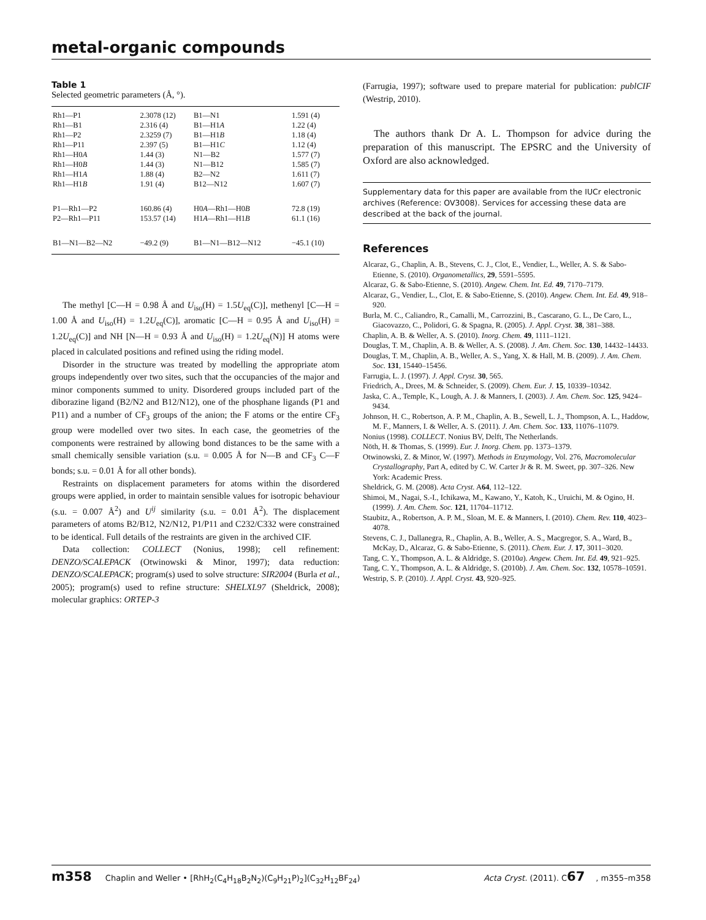metal-organic compounds
Table 1
Selected geometric parameters (Å, °).
| Rh1—P1 | 2.3078 (12) | B1—N1 | 1.591 (4) |
| Rh1—B1 | 2.316 (4) | B1—H1 A | 1.22 (4) |
| Rh1—P2 | 2.3259 (7) | B1—H1 B | 1.18 (4) |
| Rh1—P11 | 2.397 (5) | B1—H1 C | 1.12 (4) |
| Rh1—H0 A | 1.44 (3) | N1—B2 | 1.577 (7) |
| Rh1—H0 B | 1.44 (3) | N1—B12 | 1.585 (7) |
| Rh1—H1 A | 1.88 (4) | B2—N2 | 1.611 (7) |
| Rh1—H1 B | 1.91 (4) | B12—N12 | 1.607 (7) |
| P1—Rh1—P2 | 160.86 (4) | H0 A —Rh1—H0 B | 72.8 (19) |
| P2—Rh1—P11 | 153.57 (14) | H1 A —Rh1—H1 B | 61.1 (16) |
| B1—N1—B2—N2 | −49.2 (9) | B1—N1—B12—N12 | −45.1 (10) |
The methyl [C—H = 0.98 Å and U<sub>iso</sub>(H) = 1.5U<sub>eq</sub>(C)], methenyl [C—H = 1.00 Å and U<sub>iso</sub>(H) = 1.2U<sub>eq</sub>(C)], aromatic [C—H = 0.95 Å and U<sub>iso</sub>(H) = 1.2U<sub>eq</sub>(C)] and NH [N—H = 0.93 Å and U<sub>iso</sub>(H) = 1.2U<sub>eq</sub>(N)] H atoms were placed in calculated positions and refined using the riding model.
Disorder in the structure was treated by modelling the appropriate atom groups independently over two sites, such that the occupancies of the major and minor components summed to unity. Disordered groups included part of the diborazine ligand (B2/N2 and B12/N12), one of the phosphane ligands (P1 and P11) and a number of CF<sub>3</sub> groups of the anion; the F atoms or the entire CF<sub>3</sub> group were modelled over two sites. In each case, the geometries of the components were restrained by allowing bond distances to be the same with a small chemically sensible variation (s.u. = 0.005 Å for N—B and CF<sub>3</sub> C—F bonds; s.u. = 0.01 Å for all other bonds).
Restraints on displacement parameters for atoms within the disordered groups were applied, in order to maintain sensible values for isotropic behaviour (s.u. = 0.007 Å<sup>2</sup>) and U<sup>ij</sup> similarity (s.u. = 0.01 Å<sup>2</sup>). The displacement parameters of atoms B2/B12, N2/N12, P1/P11 and C232/C332 were constrained to be identical. Full details of the restraints are given in the archived CIF.
Data collection: COLLECT (Nonius, 1998); cell refinement: DENZO/SCALEPACK (Otwinowski & Minor, 1997); data reduction: DENZO/SCALEPACK; program(s) used to solve structure: SIR2004 (Burla et al., 2005); program(s) used to refine structure: SHELXL97 (Sheldrick, 2008); molecular graphics: ORTEP-3
(Farrugia, 1997); software used to prepare material for publication: publCIF (Westrip, 2010).
The authors thank Dr A. L. Thompson for advice during the preparation of this manuscript. The EPSRC and the University of Oxford are also acknowledged.
Supplementary data for this paper are available from the IUCr electronic archives (Reference: OV3008). Services for accessing these data are described at the back of the journal.
References
Alcaraz, G., Chaplin, A. B., Stevens, C. J., Clot, E., Vendier, L., Weller, A. S. & Sabo-Etienne, S. (2010). Organometallics, 29, 5591–5595.
Alcaraz, G. & Sabo-Etienne, S. (2010). Angew. Chem. Int. Ed. 49, 7170–7179.
Alcaraz, G., Vendier, L., Clot, E. & Sabo-Etienne, S. (2010). Angew. Chem. Int. Ed. 49, 918–920.
Burla, M. C., Caliandro, R., Camalli, M., Carrozzini, B., Cascarano, G. L., De Caro, L., Giacovazzo, C., Polidori, G. & Spagna, R. (2005). J. Appl. Cryst. 38, 381–388.
Chaplin, A. B. & Weller, A. S. (2010). Inorg. Chem. 49, 1111–1121.
Douglas, T. M., Chaplin, A. B. & Weller, A. S. (2008). J. Am. Chem. Soc. 130, 14432–14433.
Douglas, T. M., Chaplin, A. B., Weller, A. S., Yang, X. & Hall, M. B. (2009). J. Am. Chem. Soc. 131, 15440–15456.
Farrugia, L. J. (1997). J. Appl. Cryst. 30, 565.
Friedrich, A., Drees, M. & Schneider, S. (2009). Chem. Eur. J. 15, 10339–10342.
Jaska, C. A., Temple, K., Lough, A. J. & Manners, I. (2003). J. Am. Chem. Soc. 125, 9424–9434.
Johnson, H. C., Robertson, A. P. M., Chaplin, A. B., Sewell, L. J., Thompson, A. L., Haddow, M. F., Manners, I. & Weller, A. S. (2011). J. Am. Chem. Soc. 133, 11076–11079.
Nonius (1998). COLLECT. Nonius BV, Delft, The Netherlands.
Nöth, H. & Thomas, S. (1999). Eur. J. Inorg. Chem. pp. 1373–1379.
Otwinowski, Z. & Minor, W. (1997). Methods in Enzymology, Vol. 276, Macromolecular Crystallography, Part A, edited by C. W. Carter Jr & R. M. Sweet, pp. 307–326. New York: Academic Press.
Sheldrick, G. M. (2008). Acta Cryst. A64, 112–122.
Shimoi, M., Nagai, S.-I., Ichikawa, M., Kawano, Y., Katoh, K., Uruichi, M. & Ogino, H. (1999). J. Am. Chem. Soc. 121, 11704–11712.
Staubitz, A., Robertson, A. P. M., Sloan, M. E. & Manners, I. (2010). Chem. Rev. 110, 4023–4078.
Stevens, C. J., Dallanegra, R., Chaplin, A. B., Weller, A. S., Macgregor, S. A., Ward, B., McKay, D., Alcaraz, G. & Sabo-Etienne, S. (2011). Chem. Eur. J. 17, 3011–3020.
Tang, C. Y., Thompson, A. L. & Aldridge, S. (2010a). Angew. Chem. Int. Ed. 49, 921–925.
Tang, C. Y., Thompson, A. L. & Aldridge, S. (2010b). J. Am. Chem. Soc. 132, 10578–10591.
Westrip, S. P. (2010). J. Appl. Cryst. 43, 920–925.
m358 Chaplin and Weller • [RhH<sub>2</sub>(C<sub>4</sub>H<sub>18</sub>B<sub>2</sub>N<sub>2</sub>)(C<sub>9</sub>H<sub>21</sub>P)<sub>2</sub>](C<sub>32</sub>H<sub>12</sub>BF<sub>24</sub>) Acta Cryst. (2011). C67, m355–m358